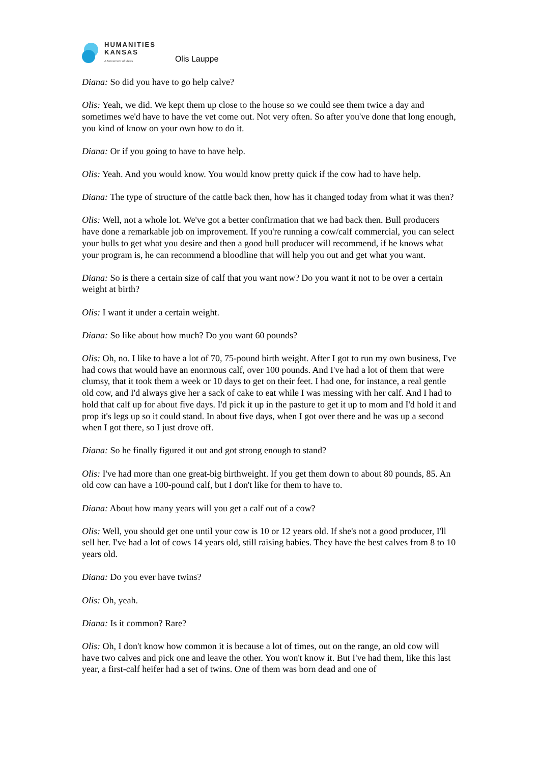HUMANITIES
KANSAS
A Movement of Ideas
Olis Lauppe
Diana: So did you have to go help calve?
Olis: Yeah, we did. We kept them up close to the house so we could see them twice a day and sometimes we'd have to have the vet come out. Not very often. So after you've done that long enough, you kind of know on your own how to do it.
Diana: Or if you going to have to have help.
Olis: Yeah. And you would know. You would know pretty quick if the cow had to have help.
Diana: The type of structure of the cattle back then, how has it changed today from what it was then?
Olis: Well, not a whole lot. We've got a better confirmation that we had back then. Bull producers have done a remarkable job on improvement. If you're running a cow/calf commercial, you can select your bulls to get what you desire and then a good bull producer will recommend, if he knows what your program is, he can recommend a bloodline that will help you out and get what you want.
Diana: So is there a certain size of calf that you want now? Do you want it not to be over a certain weight at birth?
Olis: I want it under a certain weight.
Diana: So like about how much? Do you want 60 pounds?
Olis: Oh, no. I like to have a lot of 70, 75-pound birth weight. After I got to run my own business, I've had cows that would have an enormous calf, over 100 pounds. And I've had a lot of them that were clumsy, that it took them a week or 10 days to get on their feet. I had one, for instance, a real gentle old cow, and I'd always give her a sack of cake to eat while I was messing with her calf. And I had to hold that calf up for about five days. I'd pick it up in the pasture to get it up to mom and I'd hold it and prop it's legs up so it could stand. In about five days, when I got over there and he was up a second when I got there, so I just drove off.
Diana: So he finally figured it out and got strong enough to stand?
Olis: I've had more than one great-big birthweight. If you get them down to about 80 pounds, 85. An old cow can have a 100-pound calf, but I don't like for them to have to.
Diana: About how many years will you get a calf out of a cow?
Olis: Well, you should get one until your cow is 10 or 12 years old. If she's not a good producer, I'll sell her. I've had a lot of cows 14 years old, still raising babies. They have the best calves from 8 to 10 years old.
Diana: Do you ever have twins?
Olis: Oh, yeah.
Diana: Is it common? Rare?
Olis: Oh, I don't know how common it is because a lot of times, out on the range, an old cow will have two calves and pick one and leave the other. You won't know it. But I've had them, like this last year, a first-calf heifer had a set of twins. One of them was born dead and one of